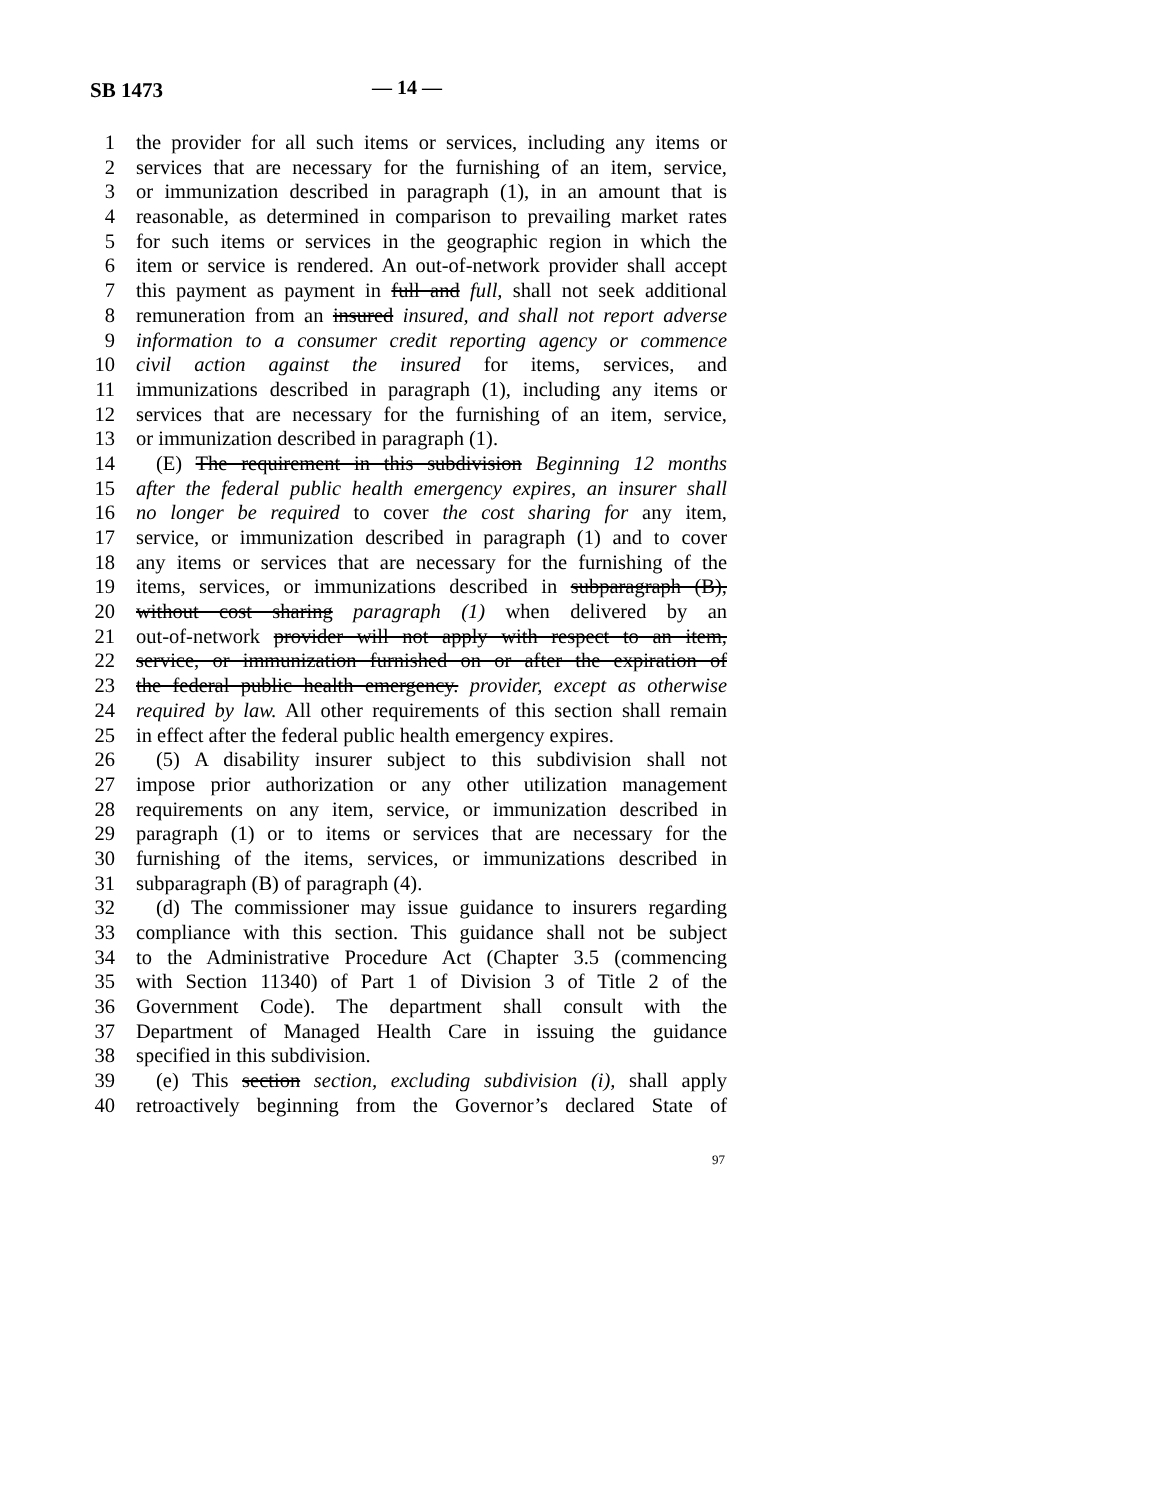SB 1473 — 14 —
1 the provider for all such items or services, including any items or
2 services that are necessary for the furnishing of an item, service,
3 or immunization described in paragraph (1), in an amount that is
4 reasonable, as determined in comparison to prevailing market rates
5 for such items or services in the geographic region in which the
6 item or service is rendered. An out-of-network provider shall accept
7 this payment as payment in full and full, shall not seek additional
8 remuneration from an insured insured, and shall not report adverse
9 information to a consumer credit reporting agency or commence
10 civil action against the insured for items, services, and
11 immunizations described in paragraph (1), including any items or
12 services that are necessary for the furnishing of an item, service,
13 or immunization described in paragraph (1).
14 (E) The requirement in this subdivision Beginning 12 months
15 after the federal public health emergency expires, an insurer shall
16 no longer be required to cover the cost sharing for any item,
17 service, or immunization described in paragraph (1) and to cover
18 any items or services that are necessary for the furnishing of the
19 items, services, or immunizations described in subparagraph (B),
20 without cost sharing paragraph (1) when delivered by an
21 out-of-network provider will not apply with respect to an item,
22 service, or immunization furnished on or after the expiration of
23 the federal public health emergency. provider, except as otherwise
24 required by law. All other requirements of this section shall remain
25 in effect after the federal public health emergency expires.
26 (5) A disability insurer subject to this subdivision shall not
27 impose prior authorization or any other utilization management
28 requirements on any item, service, or immunization described in
29 paragraph (1) or to items or services that are necessary for the
30 furnishing of the items, services, or immunizations described in
31 subparagraph (B) of paragraph (4).
32 (d) The commissioner may issue guidance to insurers regarding
33 compliance with this section. This guidance shall not be subject
34 to the Administrative Procedure Act (Chapter 3.5 (commencing
35 with Section 11340) of Part 1 of Division 3 of Title 2 of the
36 Government Code). The department shall consult with the
37 Department of Managed Health Care in issuing the guidance
38 specified in this subdivision.
39 (e) This section section, excluding subdivision (i), shall apply
40 retroactively beginning from the Governor’s declared State of
97